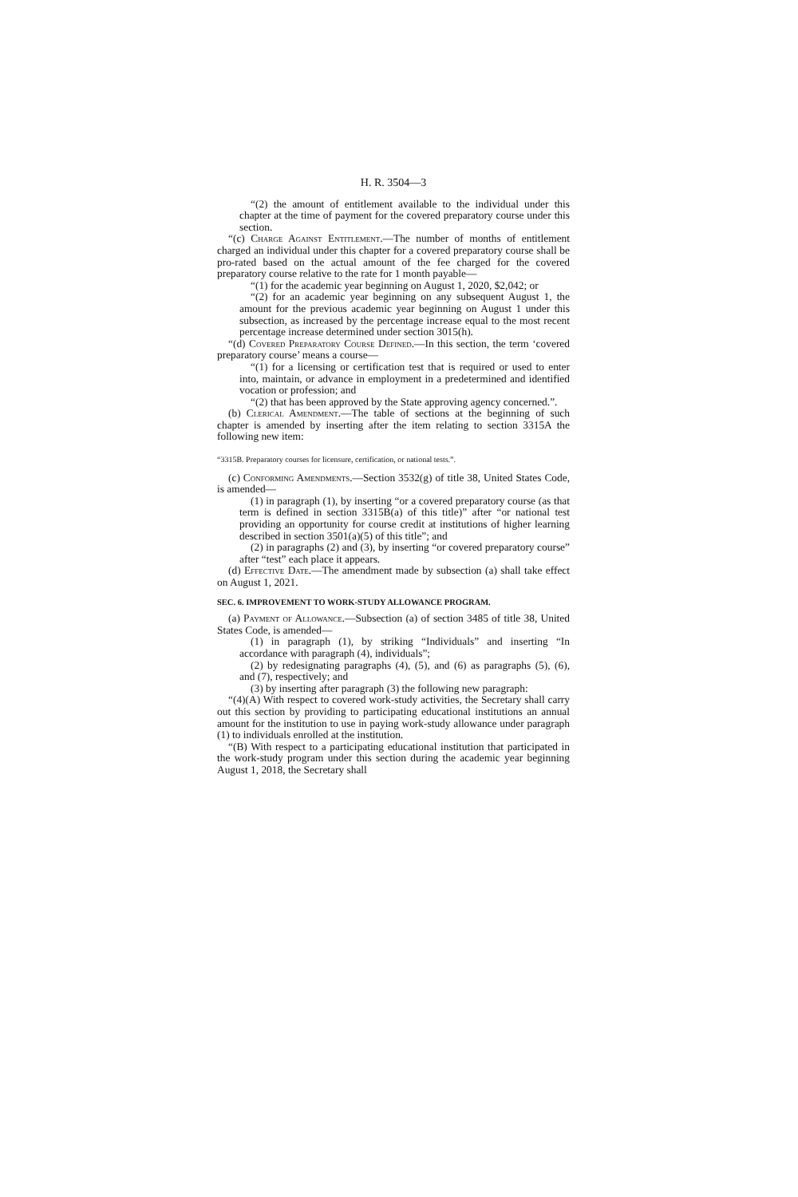H. R. 3504—3
“(2) the amount of entitlement available to the individual under this chapter at the time of payment for the covered preparatory course under this section.
“(c) Charge Against Entitlement.—The number of months of entitlement charged an individual under this chapter for a covered preparatory course shall be pro-rated based on the actual amount of the fee charged for the covered preparatory course relative to the rate for 1 month payable—
“(1) for the academic year beginning on August 1, 2020, $2,042; or
“(2) for an academic year beginning on any subsequent August 1, the amount for the previous academic year beginning on August 1 under this subsection, as increased by the percentage increase equal to the most recent percentage increase determined under section 3015(h).
“(d) Covered Preparatory Course Defined.—In this section, the term ‘covered preparatory course’ means a course—
“(1) for a licensing or certification test that is required or used to enter into, maintain, or advance in employment in a predetermined and identified vocation or profession; and
“(2) that has been approved by the State approving agency concerned.”.
(b) Clerical Amendment.—The table of sections at the beginning of such chapter is amended by inserting after the item relating to section 3315A the following new item:
“3315B. Preparatory courses for licensure, certification, or national tests.”.
(c) Conforming Amendments.—Section 3532(g) of title 38, United States Code, is amended—
(1) in paragraph (1), by inserting “or a covered preparatory course (as that term is defined in section 3315B(a) of this title)” after “or national test providing an opportunity for course credit at institutions of higher learning described in section 3501(a)(5) of this title”; and
(2) in paragraphs (2) and (3), by inserting “or covered preparatory course” after “test” each place it appears.
(d) Effective Date.—The amendment made by subsection (a) shall take effect on August 1, 2021.
SEC. 6. IMPROVEMENT TO WORK-STUDY ALLOWANCE PROGRAM.
(a) Payment of Allowance.—Subsection (a) of section 3485 of title 38, United States Code, is amended—
(1) in paragraph (1), by striking “Individuals” and inserting “In accordance with paragraph (4), individuals”;
(2) by redesignating paragraphs (4), (5), and (6) as paragraphs (5), (6), and (7), respectively; and
(3) by inserting after paragraph (3) the following new paragraph:
“(4)(A) With respect to covered work-study activities, the Secretary shall carry out this section by providing to participating educational institutions an annual amount for the institution to use in paying work-study allowance under paragraph (1) to individuals enrolled at the institution.
“(B) With respect to a participating educational institution that participated in the work-study program under this section during the academic year beginning August 1, 2018, the Secretary shall